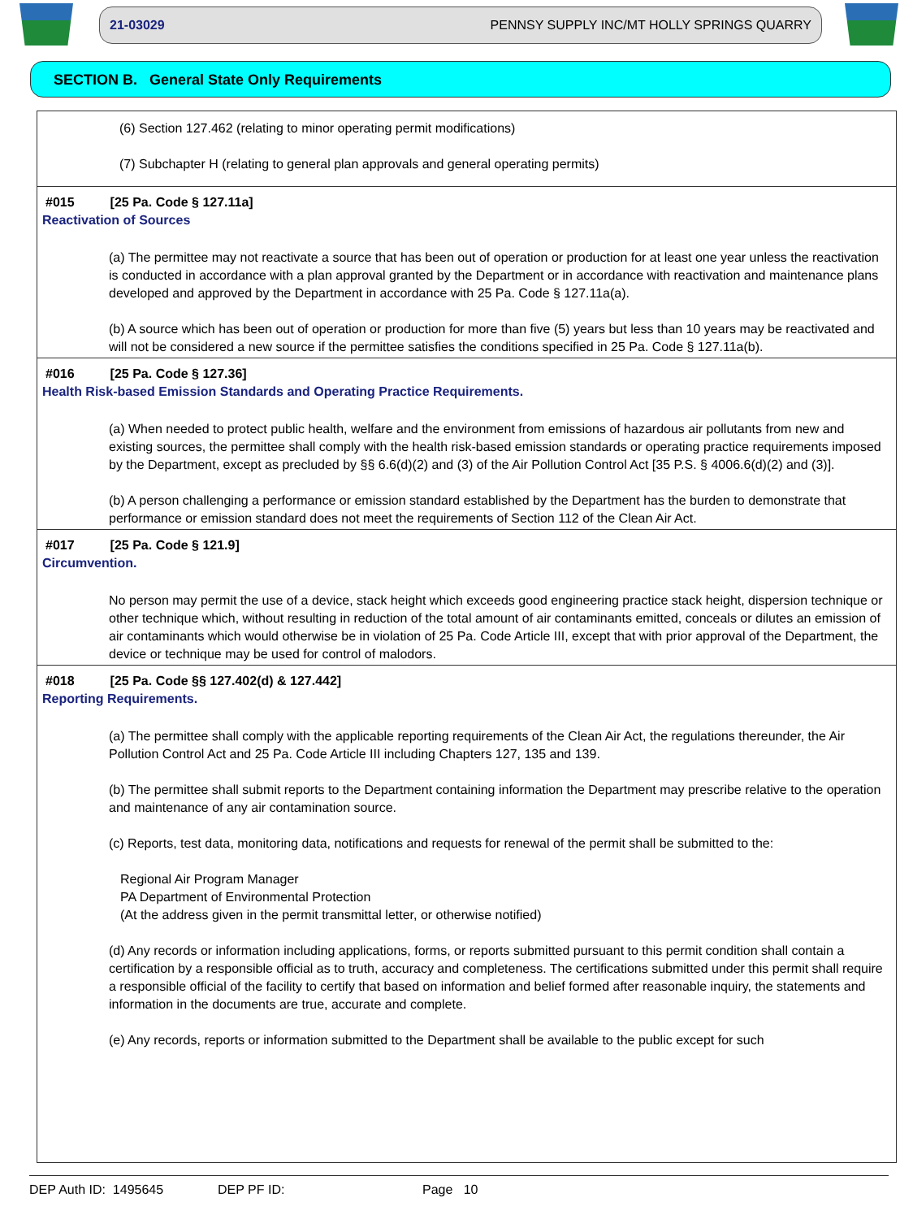21-03029 PENNSY SUPPLY INC/MT HOLLY SPRINGS QUARRY
SECTION B. General State Only Requirements
(6) Section 127.462 (relating to minor operating permit modifications)
(7) Subchapter H (relating to general plan approvals and general operating permits)
#015 [25 Pa. Code § 127.11a]
Reactivation of Sources
(a) The permittee may not reactivate a source that has been out of operation or production for at least one year unless the reactivation is conducted in accordance with a plan approval granted by the Department or in accordance with reactivation and maintenance plans developed and approved by the Department in accordance with 25 Pa. Code § 127.11a(a).
(b) A source which has been out of operation or production for more than five (5) years but less than 10 years may be reactivated and will not be considered a new source if the permittee satisfies the conditions specified in 25 Pa. Code § 127.11a(b).
#016 [25 Pa. Code § 127.36]
Health Risk-based Emission Standards and Operating Practice Requirements.
(a) When needed to protect public health, welfare and the environment from emissions of hazardous air pollutants from new and existing sources, the permittee shall comply with the health risk-based emission standards or operating practice requirements imposed by the Department, except as precluded by §§ 6.6(d)(2) and (3) of the Air Pollution Control Act [35 P.S. § 4006.6(d)(2) and (3)].
(b) A person challenging a performance or emission standard established by the Department has the burden to demonstrate that performance or emission standard does not meet the requirements of Section 112 of the Clean Air Act.
#017 [25 Pa. Code § 121.9]
Circumvention.
No person may permit the use of a device, stack height which exceeds good engineering practice stack height, dispersion technique or other technique which, without resulting in reduction of the total amount of air contaminants emitted, conceals or dilutes an emission of air contaminants which would otherwise be in violation of 25 Pa. Code Article III, except that with prior approval of the Department, the device or technique may be used for control of malodors.
#018 [25 Pa. Code §§ 127.402(d) & 127.442]
Reporting Requirements.
(a) The permittee shall comply with the applicable reporting requirements of the Clean Air Act, the regulations thereunder, the Air Pollution Control Act and 25 Pa. Code Article III including Chapters 127, 135 and 139.
(b) The permittee shall submit reports to the Department containing information the Department may prescribe relative to the operation and maintenance of any air contamination source.
(c) Reports, test data, monitoring data, notifications and requests for renewal of the permit shall be submitted to the:
Regional Air Program Manager
PA Department of Environmental Protection
(At the address given in the permit transmittal letter, or otherwise notified)
(d) Any records or information including applications, forms, or reports submitted pursuant to this permit condition shall contain a certification by a responsible official as to truth, accuracy and completeness. The certifications submitted under this permit shall require a responsible official of the facility to certify that based on information and belief formed after reasonable inquiry, the statements and information in the documents are true, accurate and complete.
(e) Any records, reports or information submitted to the Department shall be available to the public except for such
DEP Auth ID: 1495645 DEP PF ID: Page 10